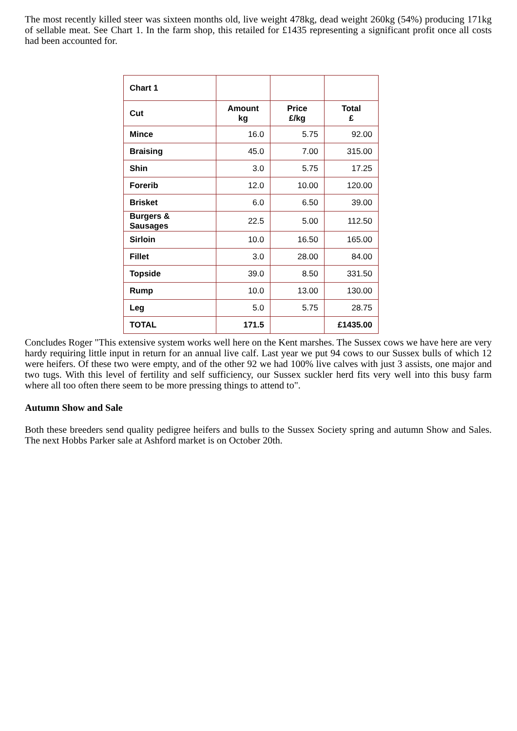The most recently killed steer was sixteen months old, live weight 478kg, dead weight 260kg (54%) producing 171kg of sellable meat. See Chart 1. In the farm shop, this retailed for £1435 representing a significant profit once all costs had been accounted for.
| Chart 1 | | | |
| --- | --- | --- | --- |
| Cut | Amount kg | Price £/kg | Total £ |
| Mince | 16.0 | 5.75 | 92.00 |
| Braising | 45.0 | 7.00 | 315.00 |
| Shin | 3.0 | 5.75 | 17.25 |
| Forerib | 12.0 | 10.00 | 120.00 |
| Brisket | 6.0 | 6.50 | 39.00 |
| Burgers & Sausages | 22.5 | 5.00 | 112.50 |
| Sirloin | 10.0 | 16.50 | 165.00 |
| Fillet | 3.0 | 28.00 | 84.00 |
| Topside | 39.0 | 8.50 | 331.50 |
| Rump | 10.0 | 13.00 | 130.00 |
| Leg | 5.0 | 5.75 | 28.75 |
| TOTAL | 171.5 | | £1435.00 |
Concludes Roger "This extensive system works well here on the Kent marshes. The Sussex cows we have here are very hardy requiring little input in return for an annual live calf. Last year we put 94 cows to our Sussex bulls of which 12 were heifers. Of these two were empty, and of the other 92 we had 100% live calves with just 3 assists, one major and two tugs. With this level of fertility and self sufficiency, our Sussex suckler herd fits very well into this busy farm where all too often there seem to be more pressing things to attend to".
Autumn Show and Sale
Both these breeders send quality pedigree heifers and bulls to the Sussex Society spring and autumn Show and Sales. The next Hobbs Parker sale at Ashford market is on October 20th.